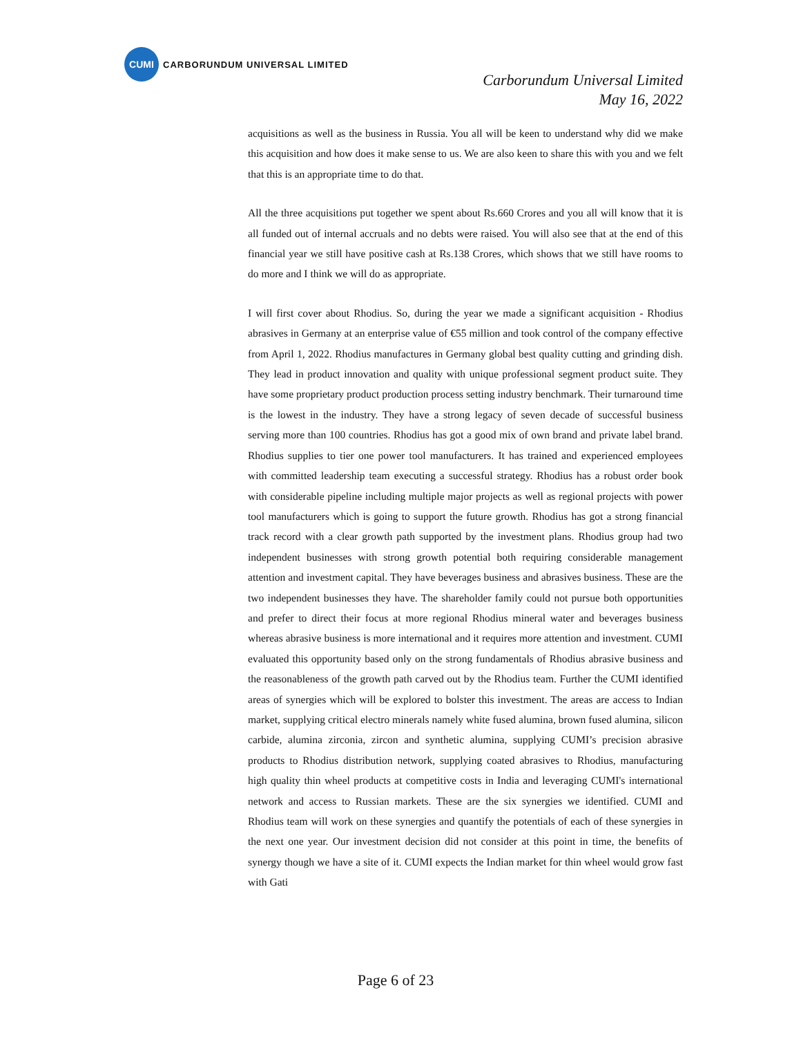CUMI
CARBORUNDUM UNIVERSAL LIMITED
Carborundum Universal Limited
May 16, 2022
acquisitions as well as the business in Russia. You all will be keen to understand why did we make this acquisition and how does it make sense to us. We are also keen to share this with you and we felt that this is an appropriate time to do that.
All the three acquisitions put together we spent about Rs.660 Crores and you all will know that it is all funded out of internal accruals and no debts were raised. You will also see that at the end of this financial year we still have positive cash at Rs.138 Crores, which shows that we still have rooms to do more and I think we will do as appropriate.
I will first cover about Rhodius. So, during the year we made a significant acquisition - Rhodius abrasives in Germany at an enterprise value of €55 million and took control of the company effective from April 1, 2022. Rhodius manufactures in Germany global best quality cutting and grinding dish. They lead in product innovation and quality with unique professional segment product suite. They have some proprietary product production process setting industry benchmark. Their turnaround time is the lowest in the industry. They have a strong legacy of seven decade of successful business serving more than 100 countries. Rhodius has got a good mix of own brand and private label brand. Rhodius supplies to tier one power tool manufacturers. It has trained and experienced employees with committed leadership team executing a successful strategy. Rhodius has a robust order book with considerable pipeline including multiple major projects as well as regional projects with power tool manufacturers which is going to support the future growth. Rhodius has got a strong financial track record with a clear growth path supported by the investment plans. Rhodius group had two independent businesses with strong growth potential both requiring considerable management attention and investment capital. They have beverages business and abrasives business. These are the two independent businesses they have. The shareholder family could not pursue both opportunities and prefer to direct their focus at more regional Rhodius mineral water and beverages business whereas abrasive business is more international and it requires more attention and investment. CUMI evaluated this opportunity based only on the strong fundamentals of Rhodius abrasive business and the reasonableness of the growth path carved out by the Rhodius team. Further the CUMI identified areas of synergies which will be explored to bolster this investment. The areas are access to Indian market, supplying critical electro minerals namely white fused alumina, brown fused alumina, silicon carbide, alumina zirconia, zircon and synthetic alumina, supplying CUMI’s precision abrasive products to Rhodius distribution network, supplying coated abrasives to Rhodius, manufacturing high quality thin wheel products at competitive costs in India and leveraging CUMI's international network and access to Russian markets. These are the six synergies we identified. CUMI and Rhodius team will work on these synergies and quantify the potentials of each of these synergies in the next one year. Our investment decision did not consider at this point in time, the benefits of synergy though we have a site of it. CUMI expects the Indian market for thin wheel would grow fast with Gati
Page 6 of 23